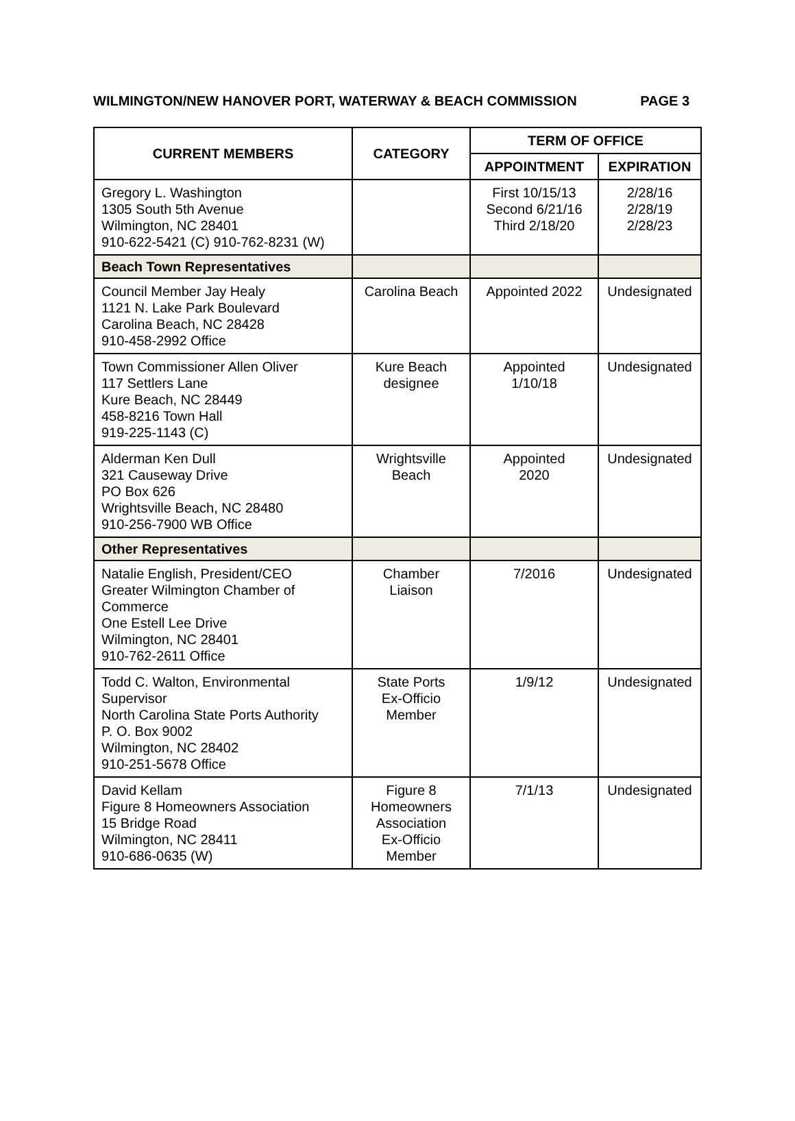WILMINGTON/NEW HANOVER PORT, WATERWAY & BEACH COMMISSION PAGE 3
| CURRENT MEMBERS | CATEGORY | TERM OF OFFICE | |
| --- | --- | --- | --- |
| | | APPOINTMENT | EXPIRATION |
| Gregory L. Washington 1305 South 5th Avenue Wilmington, NC 28401 910-622-5421 (C) 910-762-8231 (W) | | First 10/15/13 Second 6/21/16 Third 2/18/20 | 2/28/16 2/28/19 2/28/23 |
| Beach Town Representatives | | | |
| Council Member Jay Healy 1121 N. Lake Park Boulevard Carolina Beach, NC 28428 910-458-2992 Office | Carolina Beach | Appointed 2022 | Undesignated |
| Town Commissioner Allen Oliver 117 Settlers Lane Kure Beach, NC 28449 458-8216 Town Hall 919-225-1143 (C) | Kure Beach designee | Appointed 1/10/18 | Undesignated |
| Alderman Ken Dull 321 Causeway Drive PO Box 626 Wrightsville Beach, NC 28480 910-256-7900 WB Office | Wrightsville Beach | Appointed 2020 | Undesignated |
| Other Representatives | | | |
| Natalie English, President/CEO Greater Wilmington Chamber of Commerce One Estell Lee Drive Wilmington, NC 28401 910-762-2611 Office | Chamber Liaison | 7/2016 | Undesignated |
| Todd C. Walton, Environmental Supervisor North Carolina State Ports Authority P. O. Box 9002 Wilmington, NC 28402 910-251-5678 Office | State Ports Ex-Officio Member | 1/9/12 | Undesignated |
| David Kellam Figure 8 Homeowners Association 15 Bridge Road Wilmington, NC 28411 910-686-0635 (W) | Figure 8 Homeowners Association Ex-Officio Member | 7/1/13 | Undesignated |